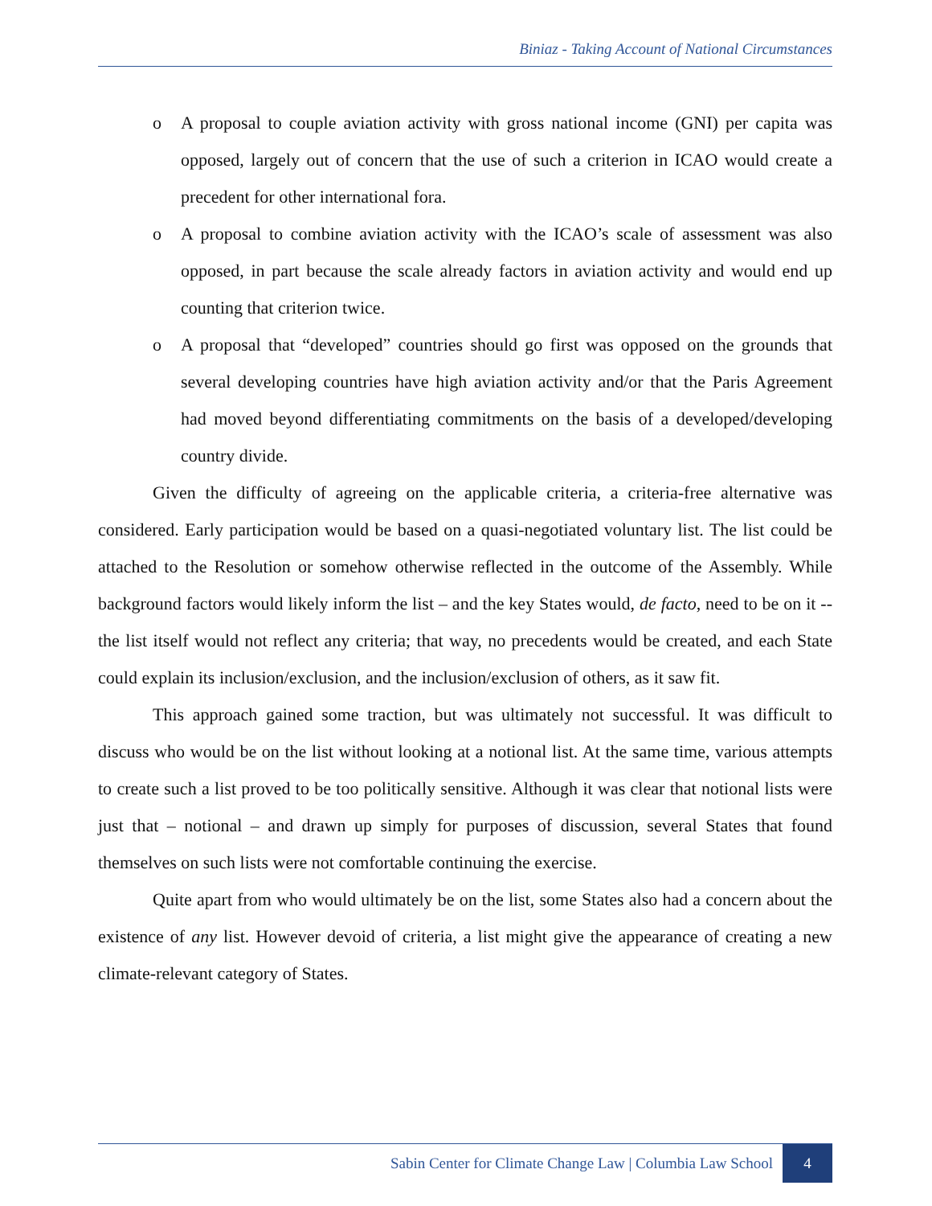Biniaz - Taking Account of National Circumstances
o A proposal to couple aviation activity with gross national income (GNI) per capita was opposed, largely out of concern that the use of such a criterion in ICAO would create a precedent for other international fora.
o A proposal to combine aviation activity with the ICAO’s scale of assessment was also opposed, in part because the scale already factors in aviation activity and would end up counting that criterion twice.
o A proposal that “developed” countries should go first was opposed on the grounds that several developing countries have high aviation activity and/or that the Paris Agreement had moved beyond differentiating commitments on the basis of a developed/developing country divide.
Given the difficulty of agreeing on the applicable criteria, a criteria-free alternative was considered. Early participation would be based on a quasi-negotiated voluntary list. The list could be attached to the Resolution or somehow otherwise reflected in the outcome of the Assembly. While background factors would likely inform the list – and the key States would, de facto, need to be on it -- the list itself would not reflect any criteria; that way, no precedents would be created, and each State could explain its inclusion/exclusion, and the inclusion/exclusion of others, as it saw fit.
This approach gained some traction, but was ultimately not successful. It was difficult to discuss who would be on the list without looking at a notional list. At the same time, various attempts to create such a list proved to be too politically sensitive. Although it was clear that notional lists were just that – notional – and drawn up simply for purposes of discussion, several States that found themselves on such lists were not comfortable continuing the exercise.
Quite apart from who would ultimately be on the list, some States also had a concern about the existence of any list. However devoid of criteria, a list might give the appearance of creating a new climate-relevant category of States.
Sabin Center for Climate Change Law | Columbia Law School
4